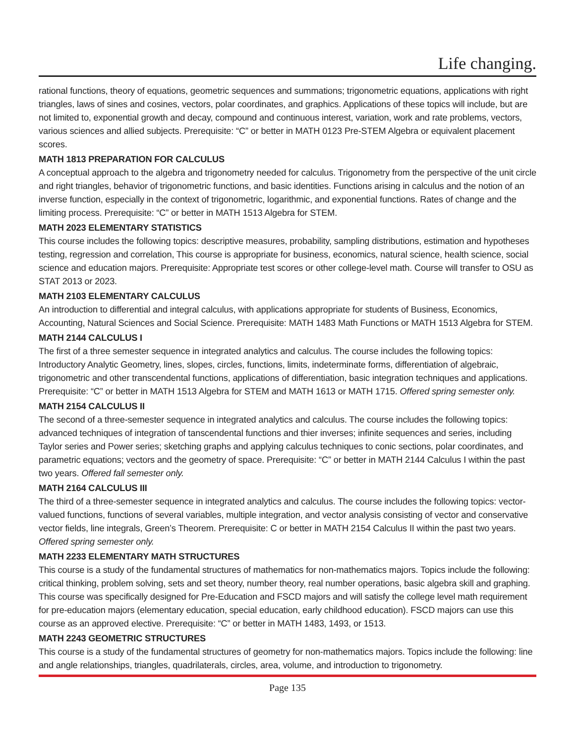Life changing.
rational functions, theory of equations, geometric sequences and summations; trigonometric equations, applications with right triangles, laws of sines and cosines, vectors, polar coordinates, and graphics. Applications of these topics will include, but are not limited to, exponential growth and decay, compound and continuous interest, variation, work and rate problems, vectors, various sciences and allied subjects. Prerequisite: “C” or better in MATH 0123 Pre-STEM Algebra or equivalent placement scores.
MATH 1813 PREPARATION FOR CALCULUS
A conceptual approach to the algebra and trigonometry needed for calculus. Trigonometry from the perspective of the unit circle and right triangles, behavior of trigonometric functions, and basic identities. Functions arising in calculus and the notion of an inverse function, especially in the context of trigonometric, logarithmic, and exponential functions. Rates of change and the limiting process. Prerequisite: “C” or better in MATH 1513 Algebra for STEM.
MATH 2023 ELEMENTARY STATISTICS
This course includes the following topics: descriptive measures, probability, sampling distributions, estimation and hypotheses testing, regression and correlation, This course is appropriate for business, economics, natural science, health science, social science and education majors. Prerequisite: Appropriate test scores or other college-level math. Course will transfer to OSU as STAT 2013 or 2023.
MATH 2103 ELEMENTARY CALCULUS
An introduction to differential and integral calculus, with applications appropriate for students of Business, Economics, Accounting, Natural Sciences and Social Science. Prerequisite: MATH 1483 Math Functions or MATH 1513 Algebra for STEM.
MATH 2144 CALCULUS I
The first of a three semester sequence in integrated analytics and calculus. The course includes the following topics: Introductory Analytic Geometry, lines, slopes, circles, functions, limits, indeterminate forms, differentiation of algebraic, trigonometric and other transcendental functions, applications of differentiation, basic integration techniques and applications. Prerequisite: “C” or better in MATH 1513 Algebra for STEM and MATH 1613 or MATH 1715. Offered spring semester only.
MATH 2154 CALCULUS II
The second of a three-semester sequence in integrated analytics and calculus. The course includes the following topics: advanced techniques of integration of tanscendental functions and thier inverses; infinite sequences and series, including Taylor series and Power series; sketching graphs and applying calculus techniques to conic sections, polar coordinates, and parametric equations; vectors and the geometry of space. Prerequisite: “C” or better in MATH 2144 Calculus I within the past two years. Offered fall semester only.
MATH 2164 CALCULUS III
The third of a three-semester sequence in integrated analytics and calculus. The course includes the following topics: vector- valued functions, functions of several variables, multiple integration, and vector analysis consisting of vector and conservative vector fields, line integrals, Green’s Theorem. Prerequisite: C or better in MATH 2154 Calculus II within the past two years. Offered spring semester only.
MATH 2233 ELEMENTARY MATH STRUCTURES
This course is a study of the fundamental structures of mathematics for non-mathematics majors. Topics include the following: critical thinking, problem solving, sets and set theory, number theory, real number operations, basic algebra skill and graphing. This course was specifically designed for Pre-Education and FSCD majors and will satisfy the college level math requirement for pre-education majors (elementary education, special education, early childhood education). FSCD majors can use this course as an approved elective. Prerequisite: “C” or better in MATH 1483, 1493, or 1513.
MATH 2243 GEOMETRIC STRUCTURES
This course is a study of the fundamental structures of geometry for non-mathematics majors. Topics include the following: line and angle relationships, triangles, quadrilaterals, circles, area, volume, and introduction to trigonometry.
Page 135